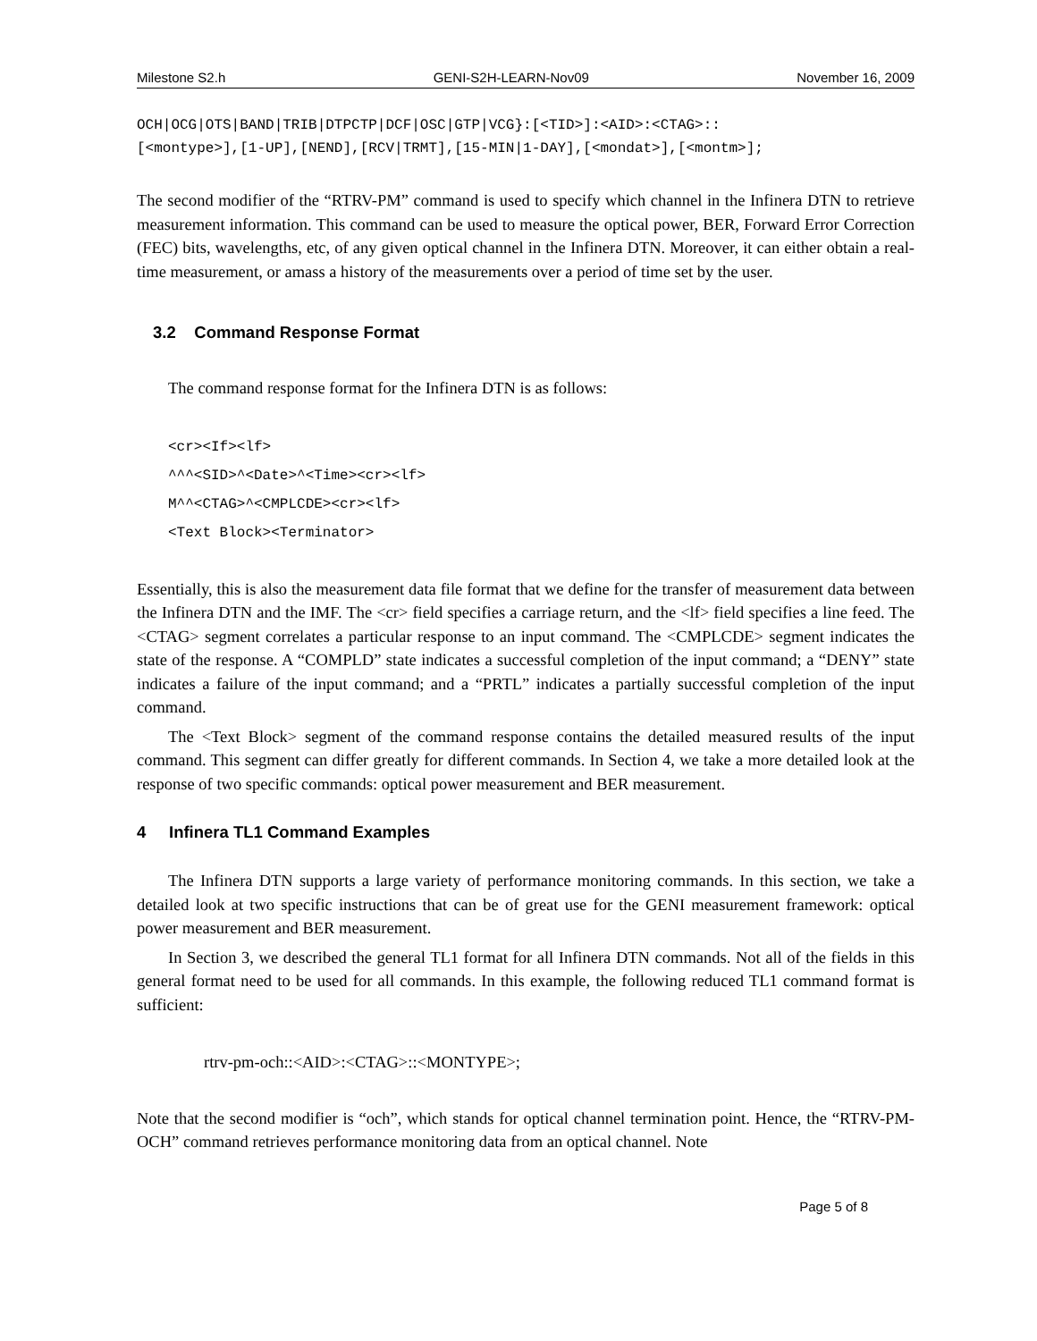Milestone S2.h GENI-S2H-LEARN-Nov09 November 16, 2009
OCH|OCG|OTS|BAND|TRIB|DTPCTP|DCF|OSC|GTP|VCG}:[<TID>]:<AID>:<CTAG>::
[<montype>],[1-UP],[NEND],[RCV|TRMT],[15-MIN|1-DAY],[<mondat>],[<montm>];
The second modifier of the “RTRV-PM” command is used to specify which channel in the Infinera DTN to retrieve measurement information. This command can be used to measure the optical power, BER, Forward Error Correction (FEC) bits, wavelengths, etc, of any given optical channel in the Infinera DTN. Moreover, it can either obtain a real-time measurement, or amass a history of the measurements over a period of time set by the user.
3.2 Command Response Format
The command response format for the Infinera DTN is as follows:
<cr><If><lf>
^^^<SID>^<Date>^<Time><cr><lf>
M^^<CTAG>^<CMPLCDE><cr><lf>
<Text Block><Terminator>
Essentially, this is also the measurement data file format that we define for the transfer of measurement data between the Infinera DTN and the IMF. The <cr> field specifies a carriage return, and the <lf> field specifies a line feed. The <CTAG> segment correlates a particular response to an input command. The <CMPLCDE> segment indicates the state of the response. A “COMPLD” state indicates a successful completion of the input command; a “DENY” state indicates a failure of the input command; and a “PRTL” indicates a partially successful completion of the input command.
The <Text Block> segment of the command response contains the detailed measured results of the input command. This segment can differ greatly for different commands. In Section 4, we take a more detailed look at the response of two specific commands: optical power measurement and BER measurement.
4 Infinera TL1 Command Examples
The Infinera DTN supports a large variety of performance monitoring commands. In this section, we take a detailed look at two specific instructions that can be of great use for the GENI measurement framework: optical power measurement and BER measurement.
In Section 3, we described the general TL1 format for all Infinera DTN commands. Not all of the fields in this general format need to be used for all commands. In this example, the following reduced TL1 command format is sufficient:
rtrv-pm-och::<AID>:<CTAG>::<MONTYPE>;
Note that the second modifier is “och”, which stands for optical channel termination point. Hence, the “RTRV-PM-OCH” command retrieves performance monitoring data from an optical channel. Note
Page 5 of 8